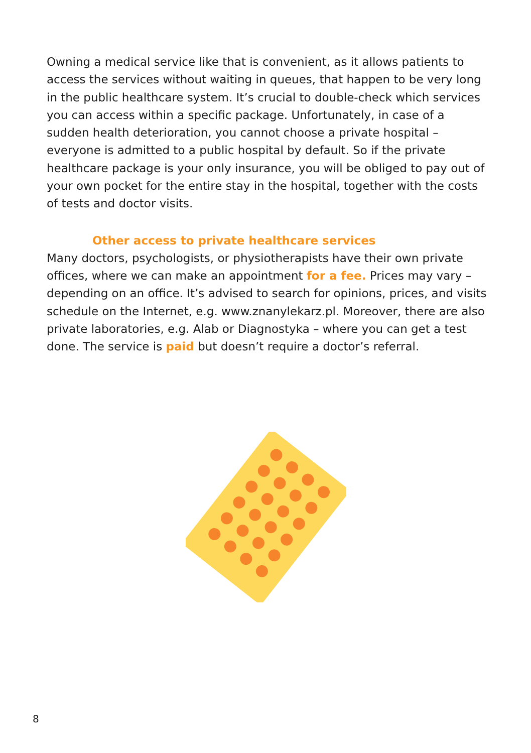Owning a medical service like that is convenient, as it allows patients to access the services without waiting in queues, that happen to be very long in the public healthcare system. It’s crucial to double-check which services you can access within a specific package. Unfortunately, in case of a sudden health deterioration, you cannot choose a private hospital – everyone is admitted to a public hospital by default. So if the private healthcare package is your only insurance, you will be obliged to pay out of your own pocket for the entire stay in the hospital, together with the costs of tests and doctor visits.
Other access to private healthcare services
Many doctors, psychologists, or physiotherapists have their own private offices, where we can make an appointment for a fee. Prices may vary – depending on an office. It’s advised to search for opinions, prices, and visits schedule on the Internet, e.g. www.znanylekarz.pl. Moreover, there are also private laboratories, e.g. Alab or Diagnostyka – where you can get a test done. The service is paid but doesn’t require a doctor’s referral.
8